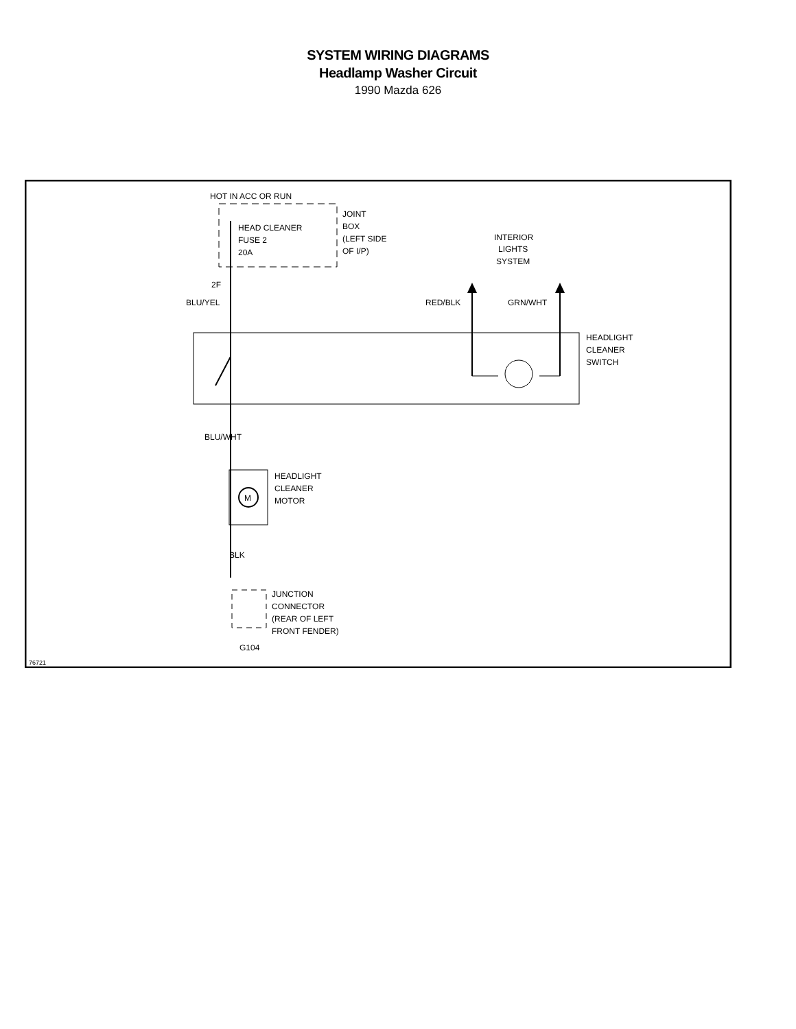SYSTEM WIRING DIAGRAMS
Headlamp Washer Circuit
1990 Mazda 626
M
HOT IN ACC OR RUN
HEAD CLEANER
FUSE 2
20A
JOINT
BOX
(LEFT SIDE
OF I/P)
INTERIOR
LIGHTS
SYSTEM
2F
BLU/YEL
RED/BLK
GRN/WHT
HEADLIGHT
CLEANER
SWITCH
BLU/WHT
HEADLIGHT
CLEANER
MOTOR
BLK
JUNCTION
CONNECTOR
(REAR OF LEFT
FRONT FENDER)
G104
76721